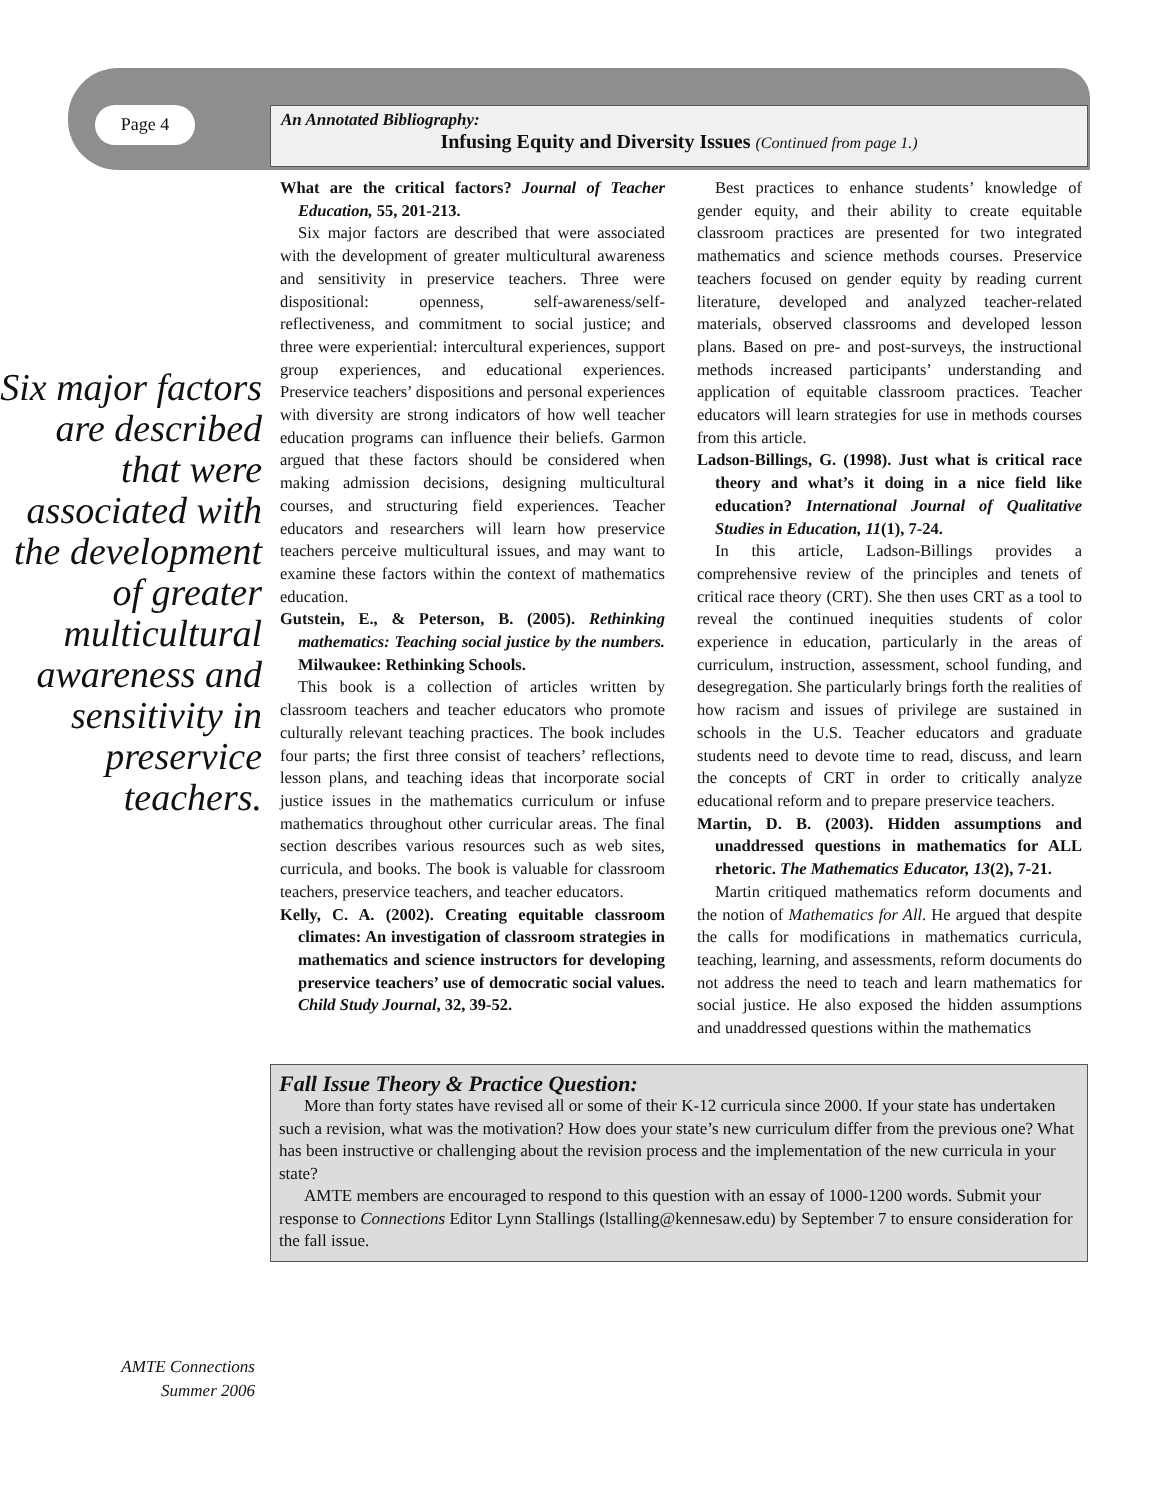Page 4
An Annotated Bibliography:
Infusing Equity and Diversity Issues (Continued from page 1.)
Six major factors are described that were associated with the development of greater multicultural awareness and sensitivity in preservice teachers.
What are the critical factors? Journal of Teacher Education, 55, 201-213.
Six major factors are described that were associated with the development of greater multicultural awareness and sensitivity in preservice teachers. Three were dispositional: openness, self-awareness/self-reflectiveness, and commitment to social justice; and three were experiential: intercultural experiences, support group experiences, and educational experiences. Preservice teachers’ dispositions and personal experiences with diversity are strong indicators of how well teacher education programs can influence their beliefs. Garmon argued that these factors should be considered when making admission decisions, designing multicultural courses, and structuring field experiences. Teacher educators and researchers will learn how preservice teachers perceive multicultural issues, and may want to examine these factors within the context of mathematics education.
Gutstein, E., & Peterson, B. (2005). Rethinking mathematics: Teaching social justice by the numbers. Milwaukee: Rethinking Schools.
This book is a collection of articles written by classroom teachers and teacher educators who promote culturally relevant teaching practices. The book includes four parts; the first three consist of teachers’ reflections, lesson plans, and teaching ideas that incorporate social justice issues in the mathematics curriculum or infuse mathematics throughout other curricular areas. The final section describes various resources such as web sites, curricula, and books. The book is valuable for classroom teachers, preservice teachers, and teacher educators.
Kelly, C. A. (2002). Creating equitable classroom climates: An investigation of classroom strategies in mathematics and science instructors for developing preservice teachers’ use of democratic social values. Child Study Journal, 32, 39-52.
Best practices to enhance students’ knowledge of gender equity, and their ability to create equitable classroom practices are presented for two integrated mathematics and science methods courses. Preservice teachers focused on gender equity by reading current literature, developed and analyzed teacher-related materials, observed classrooms and developed lesson plans. Based on pre- and post-surveys, the instructional methods increased participants’ understanding and application of equitable classroom practices. Teacher educators will learn strategies for use in methods courses from this article.
Ladson-Billings, G. (1998). Just what is critical race theory and what’s it doing in a nice field like education? International Journal of Qualitative Studies in Education, 11(1), 7-24.
In this article, Ladson-Billings provides a comprehensive review of the principles and tenets of critical race theory (CRT). She then uses CRT as a tool to reveal the continued inequities students of color experience in education, particularly in the areas of curriculum, instruction, assessment, school funding, and desegregation. She particularly brings forth the realities of how racism and issues of privilege are sustained in schools in the U.S. Teacher educators and graduate students need to devote time to read, discuss, and learn the concepts of CRT in order to critically analyze educational reform and to prepare preservice teachers.
Martin, D. B. (2003). Hidden assumptions and unaddressed questions in mathematics for ALL rhetoric. The Mathematics Educator, 13(2), 7-21.
Martin critiqued mathematics reform documents and the notion of Mathematics for All. He argued that despite the calls for modifications in mathematics curricula, teaching, learning, and assessments, reform documents do not address the need to teach and learn mathematics for social justice. He also exposed the hidden assumptions and unaddressed questions within the mathematics
Fall Issue Theory & Practice Question:
More than forty states have revised all or some of their K-12 curricula since 2000. If your state has undertaken such a revision, what was the motivation? How does your state’s new curriculum differ from the previous one? What has been instructive or challenging about the revision process and the implementation of the new curricula in your state?
AMTE members are encouraged to respond to this question with an essay of 1000-1200 words. Submit your response to Connections Editor Lynn Stallings (lstalling@kennesaw.edu) by September 7 to ensure consideration for the fall issue.
AMTE Connections
Summer 2006